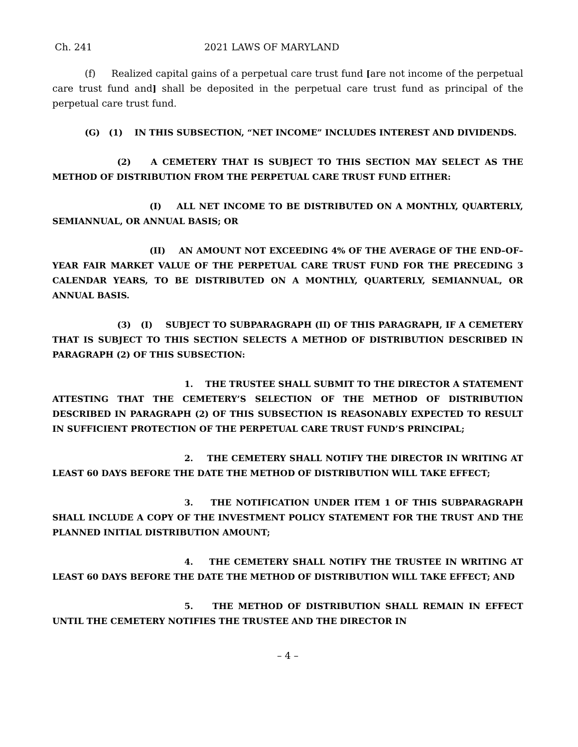Ch. 241 2021 LAWS OF MARYLAND
(f) Realized capital gains of a perpetual care trust fund [are not income of the perpetual care trust fund and] shall be deposited in the perpetual care trust fund as principal of the perpetual care trust fund.
(G) (1) IN THIS SUBSECTION, “NET INCOME” INCLUDES INTEREST AND DIVIDENDS.
(2) A CEMETERY THAT IS SUBJECT TO THIS SECTION MAY SELECT AS THE METHOD OF DISTRIBUTION FROM THE PERPETUAL CARE TRUST FUND EITHER:
(I) ALL NET INCOME TO BE DISTRIBUTED ON A MONTHLY, QUARTERLY, SEMIANNUAL, OR ANNUAL BASIS; OR
(II) AN AMOUNT NOT EXCEEDING 4% OF THE AVERAGE OF THE END–OF–YEAR FAIR MARKET VALUE OF THE PERPETUAL CARE TRUST FUND FOR THE PRECEDING 3 CALENDAR YEARS, TO BE DISTRIBUTED ON A MONTHLY, QUARTERLY, SEMIANNUAL, OR ANNUAL BASIS.
(3) (I) SUBJECT TO SUBPARAGRAPH (II) OF THIS PARAGRAPH, IF A CEMETERY THAT IS SUBJECT TO THIS SECTION SELECTS A METHOD OF DISTRIBUTION DESCRIBED IN PARAGRAPH (2) OF THIS SUBSECTION:
1. THE TRUSTEE SHALL SUBMIT TO THE DIRECTOR A STATEMENT ATTESTING THAT THE CEMETERY’S SELECTION OF THE METHOD OF DISTRIBUTION DESCRIBED IN PARAGRAPH (2) OF THIS SUBSECTION IS REASONABLY EXPECTED TO RESULT IN SUFFICIENT PROTECTION OF THE PERPETUAL CARE TRUST FUND’S PRINCIPAL;
2. THE CEMETERY SHALL NOTIFY THE DIRECTOR IN WRITING AT LEAST 60 DAYS BEFORE THE DATE THE METHOD OF DISTRIBUTION WILL TAKE EFFECT;
3. THE NOTIFICATION UNDER ITEM 1 OF THIS SUBPARAGRAPH SHALL INCLUDE A COPY OF THE INVESTMENT POLICY STATEMENT FOR THE TRUST AND THE PLANNED INITIAL DISTRIBUTION AMOUNT;
4. THE CEMETERY SHALL NOTIFY THE TRUSTEE IN WRITING AT LEAST 60 DAYS BEFORE THE DATE THE METHOD OF DISTRIBUTION WILL TAKE EFFECT; AND
5. THE METHOD OF DISTRIBUTION SHALL REMAIN IN EFFECT UNTIL THE CEMETERY NOTIFIES THE TRUSTEE AND THE DIRECTOR IN
– 4 –